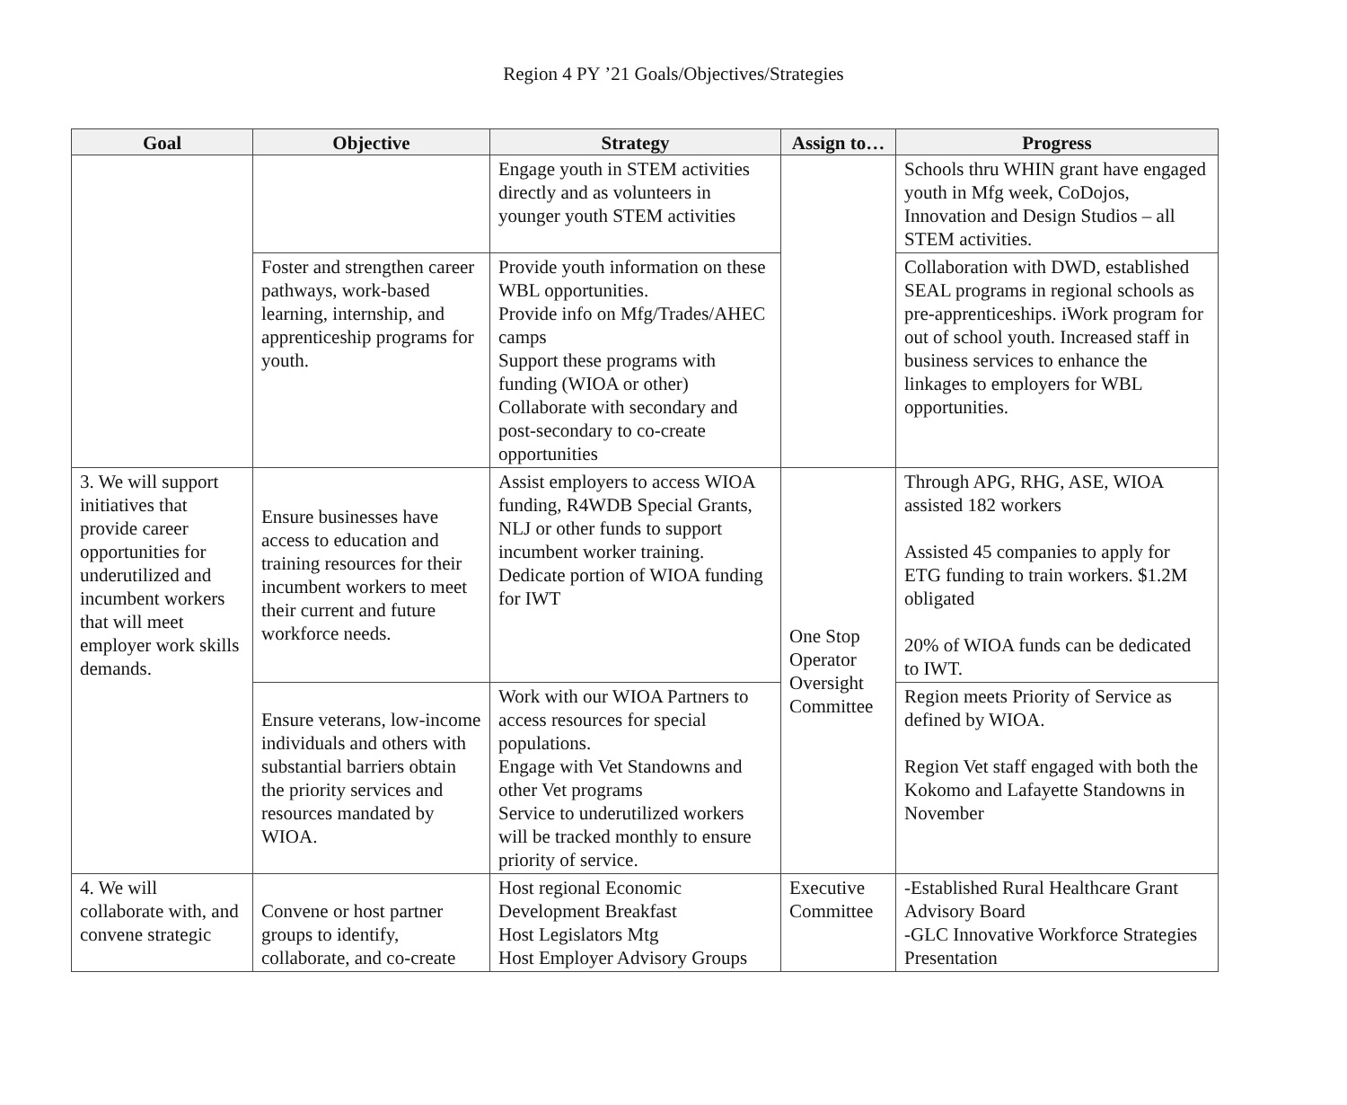Region 4 PY ’21 Goals/Objectives/Strategies
| Goal | Objective | Strategy | Assign to… | Progress |
| --- | --- | --- | --- | --- |
| | | Engage youth in STEM activities directly and as volunteers in younger youth STEM activities | | Schools thru WHIN grant have engaged youth in Mfg week, CoDojos, Innovation and Design Studios – all STEM activities. |
| | Foster and strengthen career pathways, work-based learning, internship, and apprenticeship programs for youth. | Provide youth information on these WBL opportunities. Provide info on Mfg/Trades/AHEC camps Support these programs with funding (WIOA or other) Collaborate with secondary and post-secondary to co-create opportunities | | Collaboration with DWD, established SEAL programs in regional schools as pre-apprenticeships. iWork program for out of school youth. Increased staff in business services to enhance the linkages to employers for WBL opportunities. |
| 3. We will support initiatives that provide career opportunities for underutilized and incumbent workers that will meet employer work skills demands. | Ensure businesses have access to education and training resources for their incumbent workers to meet their current and future workforce needs. | Assist employers to access WIOA funding, R4WDB Special Grants, NLJ or other funds to support incumbent worker training. Dedicate portion of WIOA funding for IWT | One Stop Operator Oversight Committee | Through APG, RHG, ASE, WIOA assisted 182 workers Assisted 45 companies to apply for ETG funding to train workers. $1.2M obligated 20% of WIOA funds can be dedicated to IWT. |
| | Ensure veterans, low-income individuals and others with substantial barriers obtain the priority services and resources mandated by WIOA. | Work with our WIOA Partners to access resources for special populations. Engage with Vet Standowns and other Vet programs Service to underutilized workers will be tracked monthly to ensure priority of service. | | Region meets Priority of Service as defined by WIOA. Region Vet staff engaged with both the Kokomo and Lafayette Standowns in November |
| 4. We will collaborate with, and convene strategic | Convene or host partner groups to identify, collaborate, and co-create | Host regional Economic Development Breakfast Host Legislators Mtg Host Employer Advisory Groups | Executive Committee | -Established Rural Healthcare Grant Advisory Board -GLC Innovative Workforce Strategies Presentation |